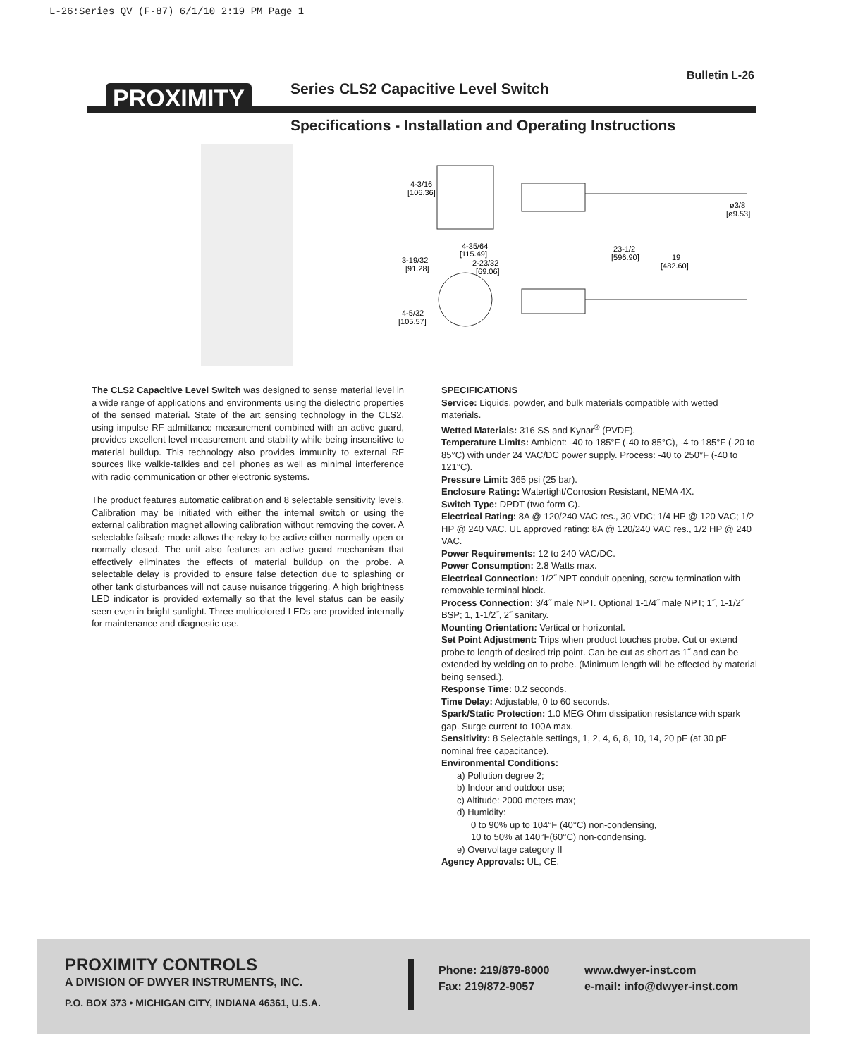L-26:Series QV (F-87) 6/1/10 2:19 PM Page 1
Bulletin L-26
PROXIMITY
Series CLS2 Capacitive Level Switch
Specifications - Installation and Operating Instructions
4-3/16
[106.36]
ø3/8
[ø9.53]
4-35/64
[115.49]
2-23/32
[69.06]
3-19/32
[91.28]
23-1/2
[596.90]
19
[482.60]
4-5/32
[105.57]
The CLS2 Capacitive Level Switch was designed to sense material level in a wide range of applications and environments using the dielectric properties of the sensed material. State of the art sensing technology in the CLS2, using impulse RF admittance measurement combined with an active guard, provides excellent level measurement and stability while being insensitive to material buildup. This technology also provides immunity to external RF sources like walkie-talkies and cell phones as well as minimal interference with radio communication or other electronic systems.
The product features automatic calibration and 8 selectable sensitivity levels. Calibration may be initiated with either the internal switch or using the external calibration magnet allowing calibration without removing the cover. A selectable failsafe mode allows the relay to be active either normally open or normally closed. The unit also features an active guard mechanism that effectively eliminates the effects of material buildup on the probe. A selectable delay is provided to ensure false detection due to splashing or other tank disturbances will not cause nuisance triggering. A high brightness LED indicator is provided externally so that the level status can be easily seen even in bright sunlight. Three multicolored LEDs are provided internally for maintenance and diagnostic use.
SPECIFICATIONS
Service: Liquids, powder, and bulk materials compatible with wetted materials.
Wetted Materials: 316 SS and Kynar<sup>®</sup> (PVDF).
Temperature Limits: Ambient: -40 to 185°F (-40 to 85°C), -4 to 185°F (-20 to 85°C) with under 24 VAC/DC power supply. Process: -40 to 250°F (-40 to 121°C).
Pressure Limit: 365 psi (25 bar).
Enclosure Rating: Watertight/Corrosion Resistant, NEMA 4X.
Switch Type: DPDT (two form C).
Electrical Rating: 8A @ 120/240 VAC res., 30 VDC; 1/4 HP @ 120 VAC; 1/2 HP @ 240 VAC. UL approved rating: 8A @ 120/240 VAC res., 1/2 HP @ 240 VAC.
Power Requirements: 12 to 240 VAC/DC.
Power Consumption: 2.8 Watts max.
Electrical Connection: 1/2˝ NPT conduit opening, screw termination with removable terminal block.
Process Connection: 3/4˝ male NPT. Optional 1-1/4˝ male NPT; 1˝, 1-1/2˝ BSP; 1, 1-1/2˝, 2˝ sanitary.
Mounting Orientation: Vertical or horizontal.
Set Point Adjustment: Trips when product touches probe. Cut or extend probe to length of desired trip point. Can be cut as short as 1˝ and can be extended by welding on to probe. (Minimum length will be effected by material being sensed.).
Response Time: 0.2 seconds.
Time Delay: Adjustable, 0 to 60 seconds.
Spark/Static Protection: 1.0 MEG Ohm dissipation resistance with spark gap. Surge current to 100A max.
Sensitivity: 8 Selectable settings, 1, 2, 4, 6, 8, 10, 14, 20 pF (at 30 pF nominal free capacitance).
Environmental Conditions:
a) Pollution degree 2;
b) Indoor and outdoor use;
c) Altitude: 2000 meters max;
d) Humidity:
0 to 90% up to 104°F (40°C) non-condensing,
10 to 50% at 140°F(60°C) non-condensing.
e) Overvoltage category II
Agency Approvals: UL, CE.
PROXIMITY CONTROLS
A DIVISION OF DWYER INSTRUMENTS, INC.
P.O. BOX 373 • MICHIGAN CITY, INDIANA 46361, U.S.A.
Phone: 219/879-8000
Fax: 219/872-9057
www.dwyer-inst.com
e-mail: info@dwyer-inst.com